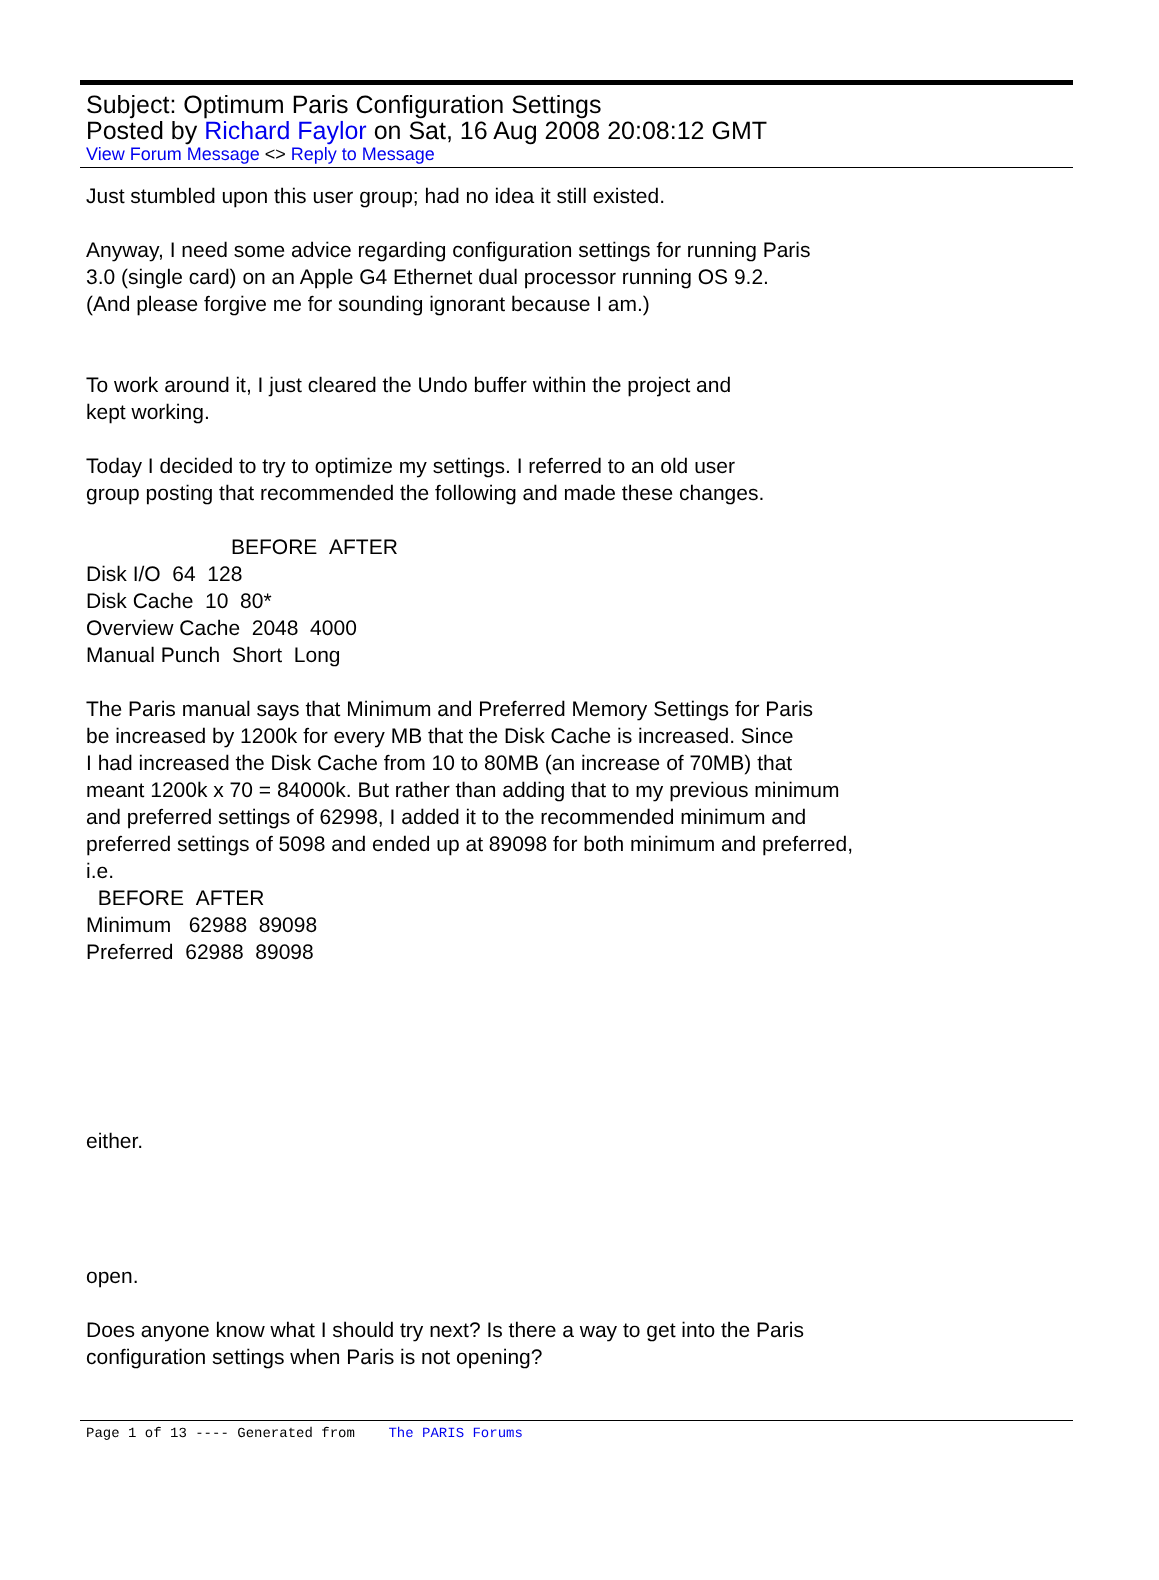Subject: Optimum Paris Configuration Settings
Posted by Richard Faylor on Sat, 16 Aug 2008 20:08:12 GMT
View Forum Message <> Reply to Message
Just stumbled upon this user group; had no idea it still existed.
Anyway, I need some advice regarding configuration settings for running Paris
3.0 (single card) on an Apple G4 Ethernet dual processor running OS 9.2.
(And please forgive me for sounding ignorant because I am.)
To work around it, I just cleared the Undo buffer within the project and
kept working.
Today I decided to try to optimize my settings. I referred to an old user
group posting that recommended the following and made these changes.
BEFORE AFTER
Disk I/O 64 128
Disk Cache 10 80*
Overview Cache 2048 4000
Manual Punch Short Long
The Paris manual says that Minimum and Preferred Memory Settings for Paris
be increased by 1200k for every MB that the Disk Cache is increased. Since
I had increased the Disk Cache from 10 to 80MB (an increase of 70MB) that
meant 1200k x 70 = 84000k. But rather than adding that to my previous minimum
and preferred settings of 62998, I added it to the recommended minimum and
preferred settings of 5098 and ended up at 89098 for both minimum and preferred,
i.e.
BEFORE AFTER
Minimum 62988 89098
Preferred 62988 89098
either.
open.
Does anyone know what I should try next? Is there a way to get into the Paris
configuration settings when Paris is not opening?
Page 1 of 13 ---- Generated from The PARIS Forums